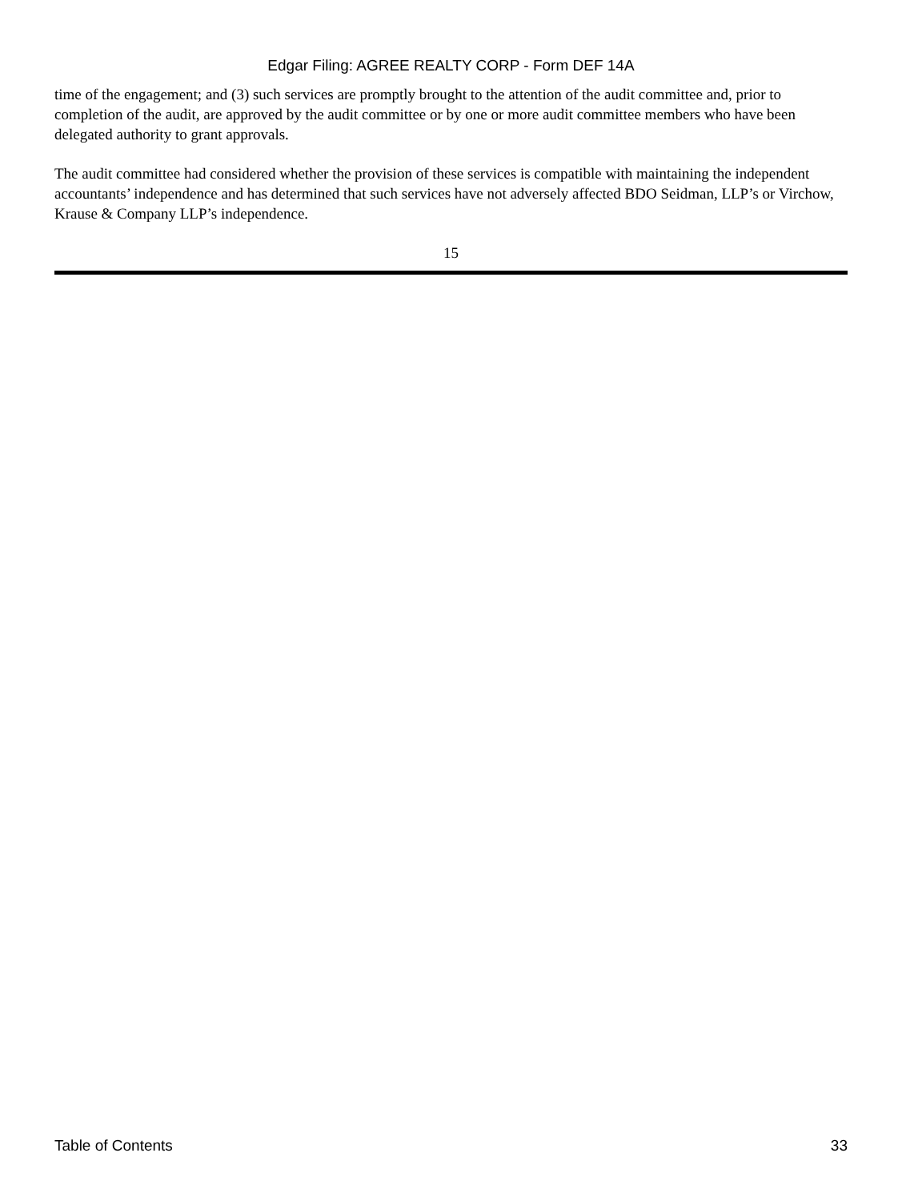Edgar Filing: AGREE REALTY CORP - Form DEF 14A
time of the engagement; and (3) such services are promptly brought to the attention of the audit committee and, prior to completion of the audit, are approved by the audit committee or by one or more audit committee members who have been delegated authority to grant approvals.
The audit committee had considered whether the provision of these services is compatible with maintaining the independent accountants’ independence and has determined that such services have not adversely affected BDO Seidman, LLP’s or Virchow, Krause & Company LLP’s independence.
15
Table of Contents 33